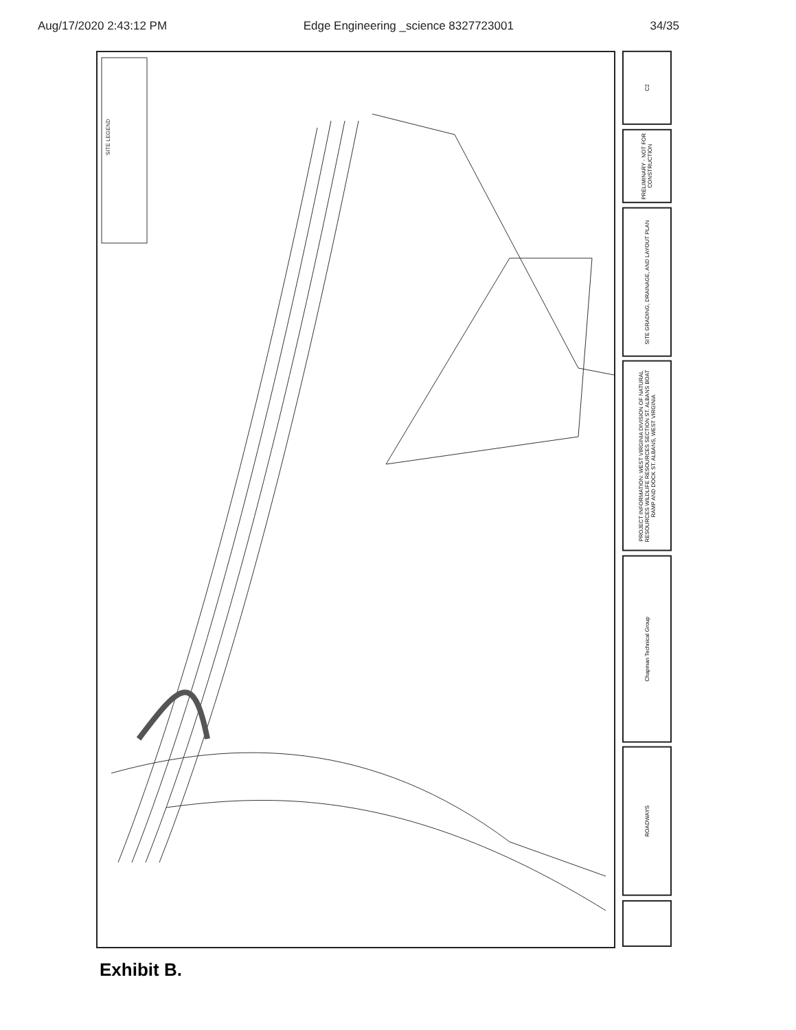Aug/17/2020 2:43:12 PM Edge Engineering _science 8327723001 34/35
SITE LEGEND
C2
PRELIMINARY - NOT FOR CONSTRUCTION
SITE GRADING, DRAINAGE, AND LAYOUT PLAN
PROJECT INFORMATION: WEST VIRGINIA DIVISION OF NATURAL RESOURCES WILDLIFE RESOURCES SECTION ST. ALBANS BOAT RAMP AND DOCK ST. ALBANS, WEST VIRGINIA
Chapman Technical Group
ROADWAYS
Exhibit B.